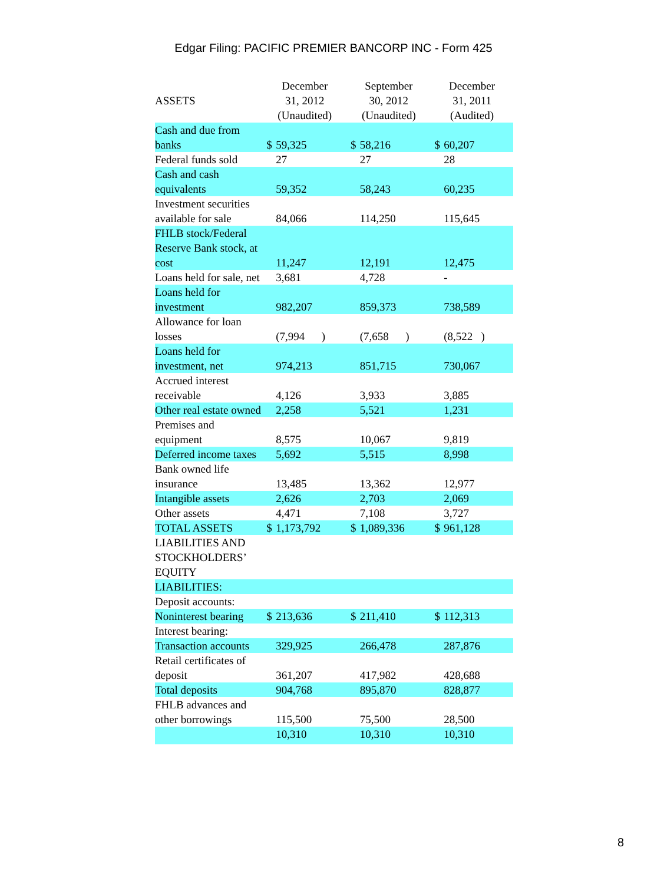Edgar Filing: PACIFIC PREMIER BANCORP INC - Form 425
| ASSETS | December 31, 2012 (Unaudited) | | September 30, 2012 (Unaudited) | | December 31, 2011 (Audited) | |
| --- | --- | --- | --- | --- | --- | --- |
| Cash and due from banks | $ | 59,325 | $ | 58,216 | $ | 60,207 |
| Federal funds sold | | 27 | | 27 | | 28 |
| Cash and cash equivalents | | 59,352 | | 58,243 | | 60,235 |
| Investment securities available for sale | | 84,066 | | 114,250 | | 115,645 |
| FHLB stock/Federal Reserve Bank stock, at cost | | 11,247 | | 12,191 | | 12,475 |
| Loans held for sale, net | | 3,681 | | 4,728 | | - |
| Loans held for investment | | 982,207 | | 859,373 | | 738,589 |
| Allowance for loan losses | | (7,994 ) | | (7,658 ) | | (8,522 ) |
| Loans held for investment, net | | 974,213 | | 851,715 | | 730,067 |
| Accrued interest receivable | | 4,126 | | 3,933 | | 3,885 |
| Other real estate owned | | 2,258 | | 5,521 | | 1,231 |
| Premises and equipment | | 8,575 | | 10,067 | | 9,819 |
| Deferred income taxes | | 5,692 | | 5,515 | | 8,998 |
| Bank owned life insurance | | 13,485 | | 13,362 | | 12,977 |
| Intangible assets | | 2,626 | | 2,703 | | 2,069 |
| Other assets | | 4,471 | | 7,108 | | 3,727 |
| TOTAL ASSETS | $ | 1,173,792 | $ | 1,089,336 | $ | 961,128 |
| LIABILITIES AND STOCKHOLDERS’ EQUITY | | | | | | |
| LIABILITIES: | | | | | | |
| Deposit accounts: | | | | | | |
| Noninterest bearing | $ | 213,636 | $ | 211,410 | $ | 112,313 |
| Interest bearing: | | | | | | |
| Transaction accounts | | 329,925 | | 266,478 | | 287,876 |
| Retail certificates of deposit | | 361,207 | | 417,982 | | 428,688 |
| Total deposits | | 904,768 | | 895,870 | | 828,877 |
| FHLB advances and other borrowings | | 115,500 | | 75,500 | | 28,500 |
| | | 10,310 | | 10,310 | | 10,310 |
8